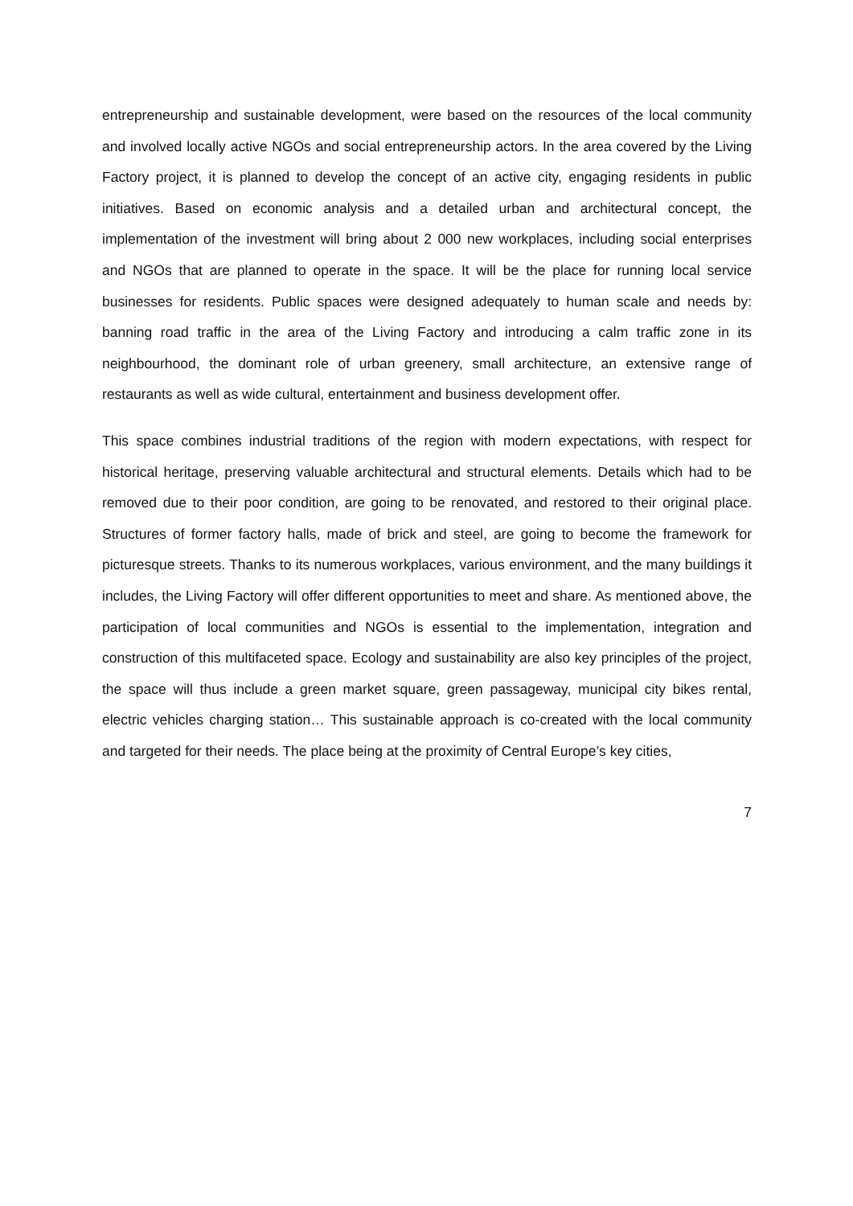entrepreneurship and sustainable development, were based on the resources of the local community and involved locally active NGOs and social entrepreneurship actors. In the area covered by the Living Factory project, it is planned to develop the concept of an active city, engaging residents in public initiatives. Based on economic analysis and a detailed urban and architectural concept, the implementation of the investment will bring about 2 000 new workplaces, including social enterprises and NGOs that are planned to operate in the space. It will be the place for running local service businesses for residents. Public spaces were designed adequately to human scale and needs by: banning road traffic in the area of the Living Factory and introducing a calm traffic zone in its neighbourhood, the dominant role of urban greenery, small architecture, an extensive range of restaurants as well as wide cultural, entertainment and business development offer.
This space combines industrial traditions of the region with modern expectations, with respect for historical heritage, preserving valuable architectural and structural elements. Details which had to be removed due to their poor condition, are going to be renovated, and restored to their original place. Structures of former factory halls, made of brick and steel, are going to become the framework for picturesque streets. Thanks to its numerous workplaces, various environment, and the many buildings it includes, the Living Factory will offer different opportunities to meet and share. As mentioned above, the participation of local communities and NGOs is essential to the implementation, integration and construction of this multifaceted space. Ecology and sustainability are also key principles of the project, the space will thus include a green market square, green passageway, municipal city bikes rental, electric vehicles charging station… This sustainable approach is co-created with the local community and targeted for their needs. The place being at the proximity of Central Europe’s key cities,
7